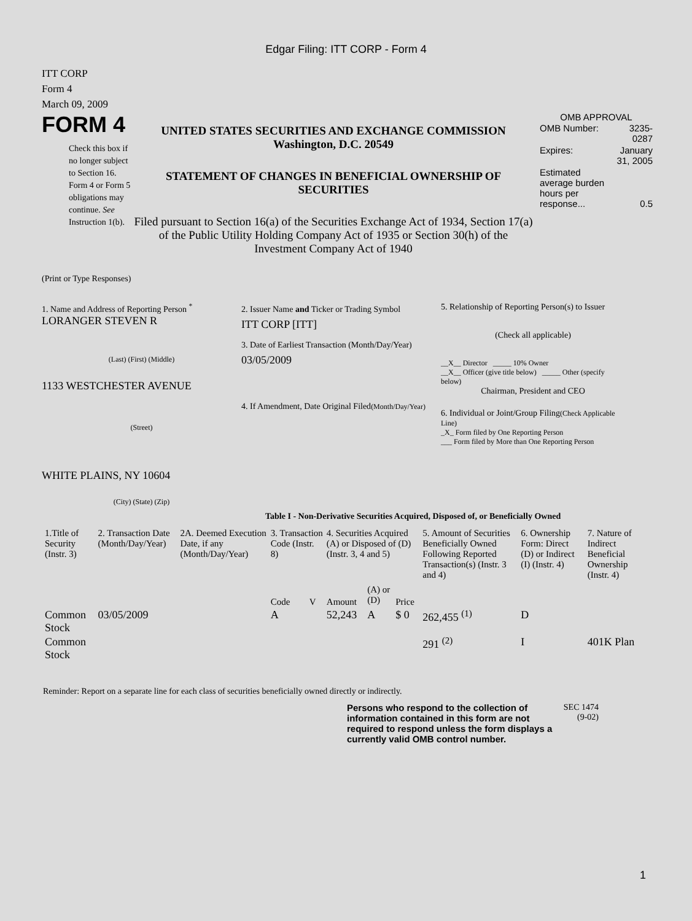Edgar Filing: ITT CORP - Form 4
ITT CORP
Form 4
March 09, 2009
FORM 4
Check this box if no longer subject to Section 16. Form 4 or Form 5 obligations may continue. See Instruction 1(b).
UNITED STATES SECURITIES AND EXCHANGE COMMISSION
Washington, D.C. 20549
STATEMENT OF CHANGES IN BENEFICIAL OWNERSHIP OF SECURITIES
Filed pursuant to Section 16(a) of the Securities Exchange Act of 1934, Section 17(a) of the Public Utility Holding Company Act of 1935 or Section 30(h) of the Investment Company Act of 1940
OMB APPROVAL
| OMB Number: | 3235-0287 |
| Expires: | January 31, 2005 |
| Estimated average burden hours per response... | 0.5 |
(Print or Type Responses)
1. Name and Address of Reporting Person <sup>*</sup>
LORANGER STEVEN R
(Last) (First) (Middle)
1133 WESTCHESTER AVENUE
(Street)
WHITE PLAINS, NY 10604
(City) (State) (Zip)
2. Issuer Name and Ticker or Trading Symbol
ITT CORP [ITT]
3. Date of Earliest Transaction (Month/Day/Year)
03/05/2009
4. If Amendment, Date Original Filed(Month/Day/Year)
5. Relationship of Reporting Person(s) to Issuer
(Check all applicable)
__X__ Director _____ 10% Owner
__X__ Officer (give title below) _____ Other (specify below)
Chairman, President and CEO
6. Individual or Joint/Group Filing(Check Applicable Line)
_X_ Form filed by One Reporting Person
___ Form filed by More than One Reporting Person
Table I - Non-Derivative Securities Acquired, Disposed of, or Beneficially Owned
| 1.Title of Security (Instr. 3) | 2. Transaction Date (Month/Day/Year) | 2A. Deemed Execution Date, if any (Month/Day/Year) | 3. Transaction Code (Instr. 8) | | 4. Securities Acquired (A) or Disposed of (D) (Instr. 3, 4 and 5) | | | 5. Amount of Securities Beneficially Owned Following Reported Transaction(s) (Instr. 3 and 4) | 6. Ownership Form: Direct (D) or Indirect (I) (Instr. 4) | 7. Nature of Indirect Beneficial Ownership (Instr. 4) |
| --- | --- | --- | --- | --- | --- | --- | --- | --- | --- | --- |
| | | | Code | V | Amount | (A) or (D) | Price | | | |
| Common Stock | 03/05/2009 | | A | | 52,243 | A | $ 0 | 262,455 <sup>(1)</sup> | D | |
| Common Stock | | | | | | | | 291 <sup>(2)</sup> | I | 401K Plan |
Reminder: Report on a separate line for each class of securities beneficially owned directly or indirectly.
Persons who respond to the collection of information contained in this form are not required to respond unless the form displays a currently valid OMB control number.
SEC 1474 (9-02)
1